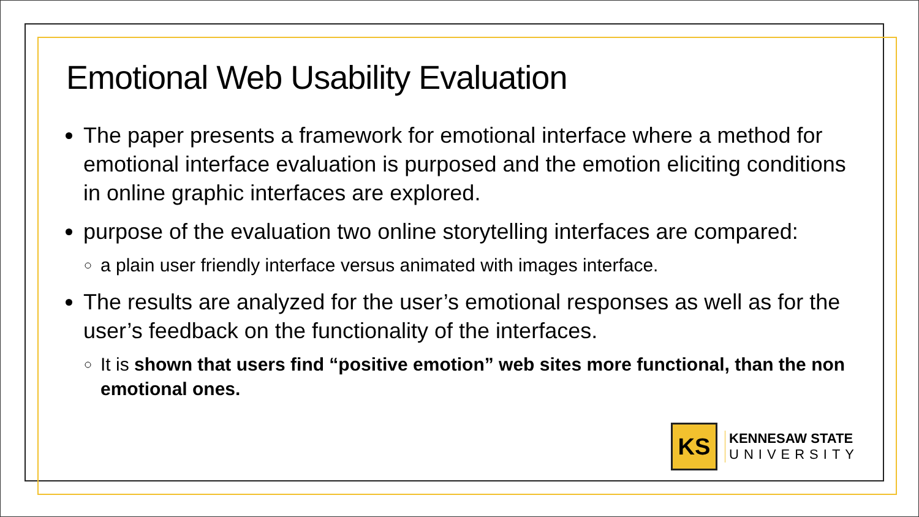Emotional Web Usability Evaluation
The paper presents a framework for emotional interface where a method for emotional interface evaluation is purposed and the emotion eliciting conditions in online graphic interfaces are explored.
purpose of the evaluation two online storytelling interfaces are compared:
a plain user friendly interface versus animated with images interface.
The results are analyzed for the user’s emotional responses as well as for the user’s feedback on the functionality of the interfaces.
It is shown that users find “positive emotion” web sites more functional, than the non emotional ones.
KS
KENNESAW STATE
UNIVERSITY